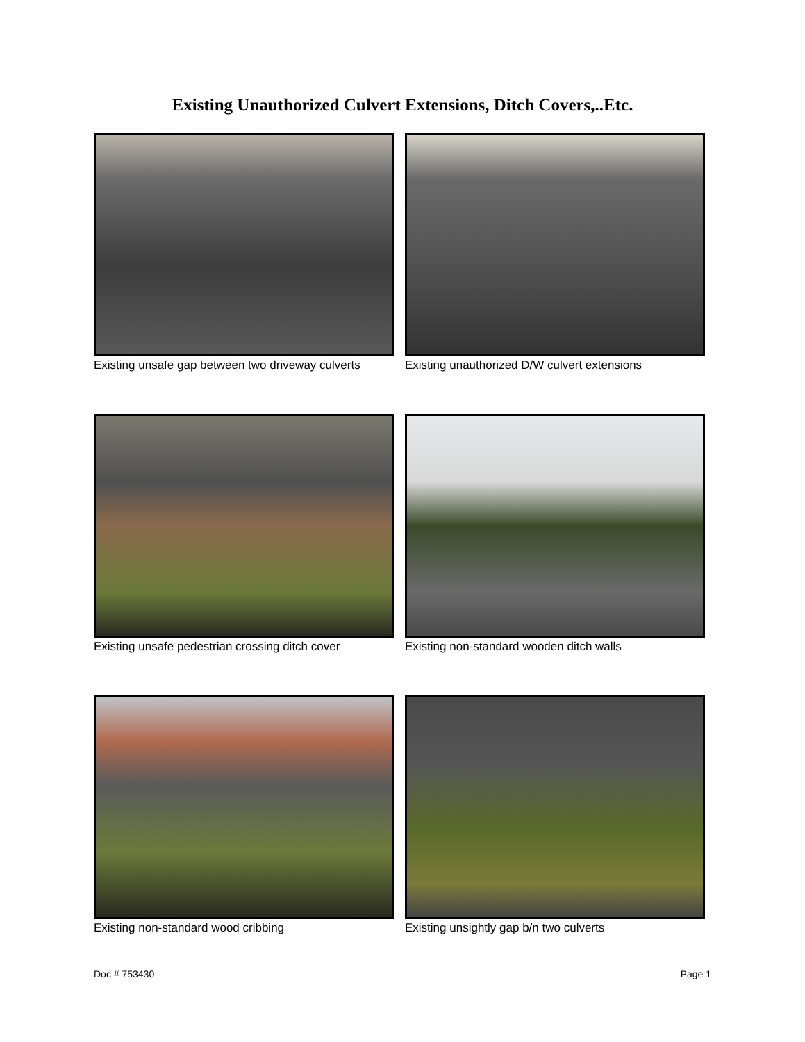Existing Unauthorized Culvert Extensions, Ditch Covers,..Etc.
Existing unsafe gap between two driveway culverts
Existing unauthorized D/W culvert extensions
Existing unsafe pedestrian crossing ditch cover
Existing non-standard wooden ditch walls
Existing non-standard wood cribbing Existing unsightly gap b/n two culverts
Doc # 753430 Page 1